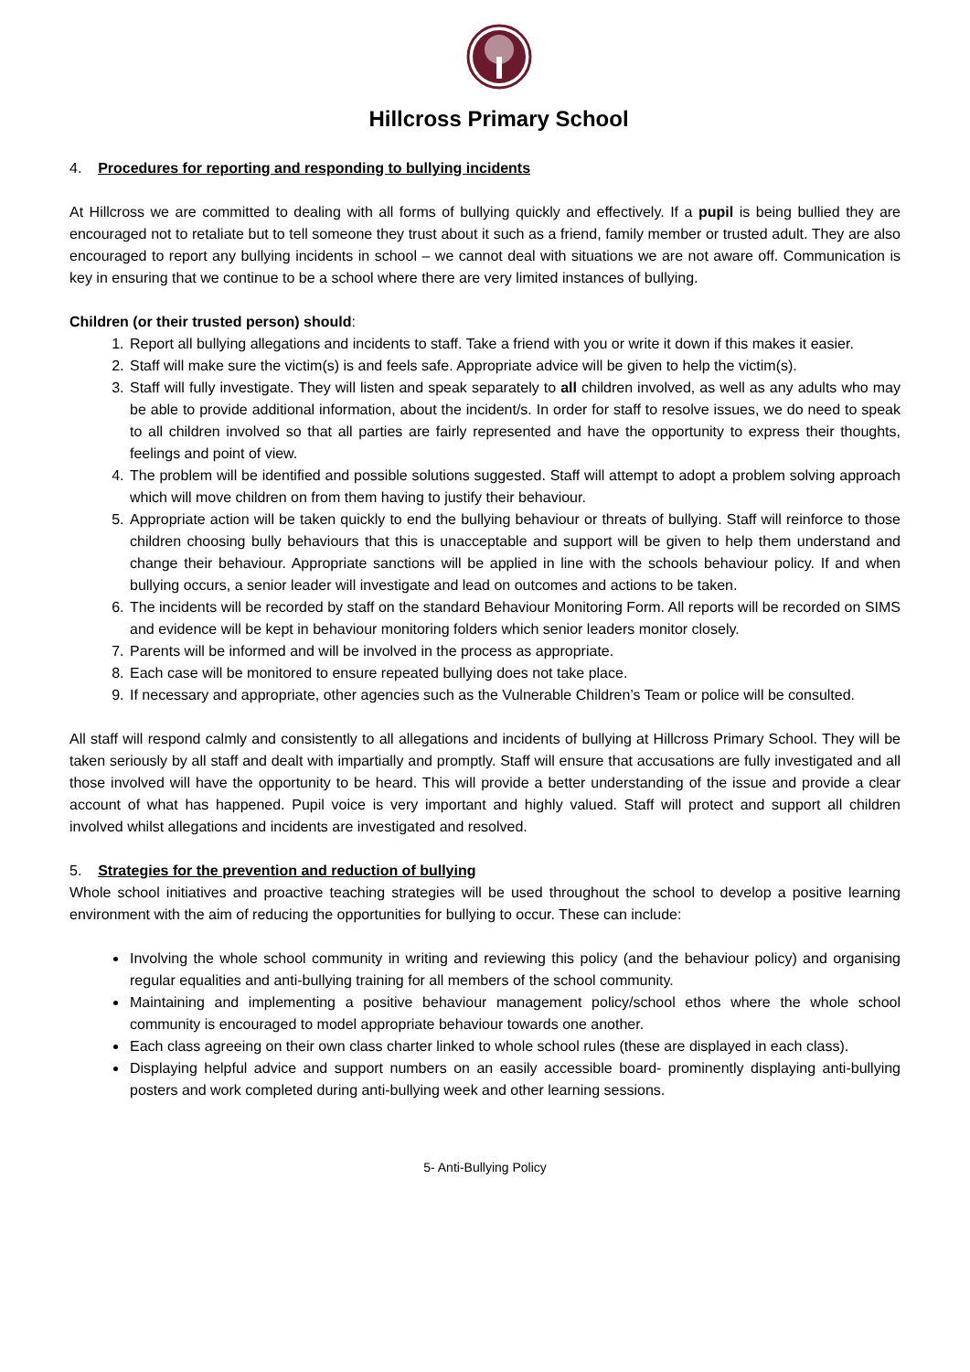Hillcross Primary School
4. Procedures for reporting and responding to bullying incidents
At Hillcross we are committed to dealing with all forms of bullying quickly and effectively. If a pupil is being bullied they are encouraged not to retaliate but to tell someone they trust about it such as a friend, family member or trusted adult. They are also encouraged to report any bullying incidents in school – we cannot deal with situations we are not aware off. Communication is key in ensuring that we continue to be a school where there are very limited instances of bullying.
Children (or their trusted person) should:
1. Report all bullying allegations and incidents to staff. Take a friend with you or write it down if this makes it easier.
2. Staff will make sure the victim(s) is and feels safe. Appropriate advice will be given to help the victim(s).
3. Staff will fully investigate. They will listen and speak separately to all children involved, as well as any adults who may be able to provide additional information, about the incident/s. In order for staff to resolve issues, we do need to speak to all children involved so that all parties are fairly represented and have the opportunity to express their thoughts, feelings and point of view.
4. The problem will be identified and possible solutions suggested. Staff will attempt to adopt a problem solving approach which will move children on from them having to justify their behaviour.
5. Appropriate action will be taken quickly to end the bullying behaviour or threats of bullying. Staff will reinforce to those children choosing bully behaviours that this is unacceptable and support will be given to help them understand and change their behaviour. Appropriate sanctions will be applied in line with the schools behaviour policy. If and when bullying occurs, a senior leader will investigate and lead on outcomes and actions to be taken.
6. The incidents will be recorded by staff on the standard Behaviour Monitoring Form. All reports will be recorded on SIMS and evidence will be kept in behaviour monitoring folders which senior leaders monitor closely.
7. Parents will be informed and will be involved in the process as appropriate.
8. Each case will be monitored to ensure repeated bullying does not take place.
9. If necessary and appropriate, other agencies such as the Vulnerable Children’s Team or police will be consulted.
All staff will respond calmly and consistently to all allegations and incidents of bullying at Hillcross Primary School. They will be taken seriously by all staff and dealt with impartially and promptly. Staff will ensure that accusations are fully investigated and all those involved will have the opportunity to be heard. This will provide a better understanding of the issue and provide a clear account of what has happened. Pupil voice is very important and highly valued. Staff will protect and support all children involved whilst allegations and incidents are investigated and resolved.
5. Strategies for the prevention and reduction of bullying
Whole school initiatives and proactive teaching strategies will be used throughout the school to develop a positive learning environment with the aim of reducing the opportunities for bullying to occur. These can include:
Involving the whole school community in writing and reviewing this policy (and the behaviour policy) and organising regular equalities and anti-bullying training for all members of the school community.
Maintaining and implementing a positive behaviour management policy/school ethos where the whole school community is encouraged to model appropriate behaviour towards one another.
Each class agreeing on their own class charter linked to whole school rules (these are displayed in each class).
Displaying helpful advice and support numbers on an easily accessible board- prominently displaying anti-bullying posters and work completed during anti-bullying week and other learning sessions.
5- Anti-Bullying Policy